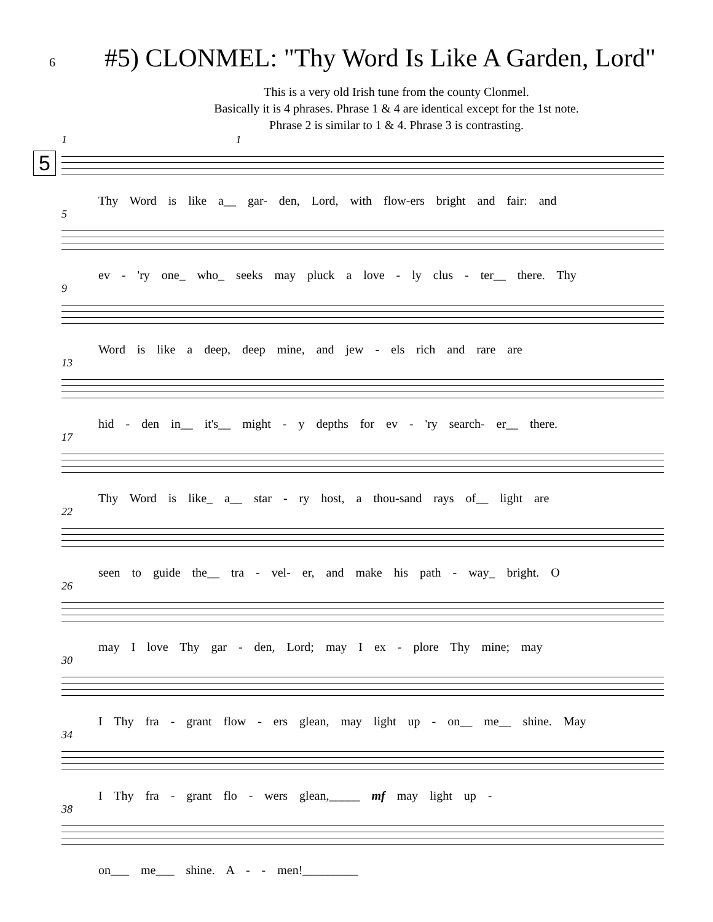6
#5) CLONMEL: "Thy Word Is Like A Garden, Lord"
This is a very old Irish tune from the county Clonmel.
Basically it is 4 phrases. Phrase 1 & 4 are identical except for the 1st note.
Phrase 2 is similar to 1 & 4. Phrase 3 is contrasting.
5
1 1
Thy Word is like a__ gar- den, Lord, with flow-ers bright and fair: and
5
ev - 'ry one_ who_ seeks may pluck a love - ly clus - ter__ there. Thy
9
Word is like a deep, deep mine, and jew - els rich and rare are
13
hid - den in__ it's__ might - y depths for ev - 'ry search- er__ there.
17
Thy Word is like_ a__ star - ry host, a thou-sand rays of__ light are
22
seen to guide the__ tra - vel- er, and make his path - way_ bright. O
26
may I love Thy gar - den, Lord; may I ex - plore Thy mine; may
30
I Thy fra - grant flow - ers glean, may light up - on__ me__ shine. May
34
I Thy fra - grant flo - wers glean,_____ mf may light up -
38
on___ me___ shine. A - - men!_________